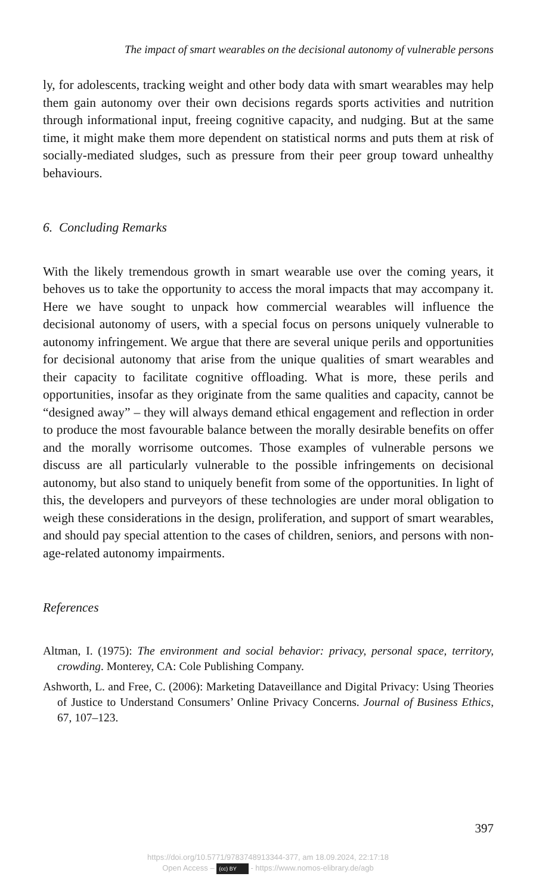The impact of smart wearables on the decisional autonomy of vulnerable persons
ly, for adolescents, tracking weight and other body data with smart wearables may help them gain autonomy over their own decisions regards sports activities and nutrition through informational input, freeing cognitive capacity, and nudging. But at the same time, it might make them more dependent on statistical norms and puts them at risk of socially-mediated sludges, such as pressure from their peer group toward unhealthy behaviours.
6. Concluding Remarks
With the likely tremendous growth in smart wearable use over the coming years, it behoves us to take the opportunity to access the moral impacts that may accompany it. Here we have sought to unpack how commercial wearables will influence the decisional autonomy of users, with a special focus on persons uniquely vulnerable to autonomy infringement. We argue that there are several unique perils and opportunities for decisional autonomy that arise from the unique qualities of smart wearables and their capacity to facilitate cognitive offloading. What is more, these perils and opportunities, insofar as they originate from the same qualities and capacity, cannot be “designed away” – they will always demand ethical engagement and reflection in order to produce the most favourable balance between the morally desirable benefits on offer and the morally worrisome outcomes. Those examples of vulnerable persons we discuss are all particularly vulnerable to the possible infringements on decisional autonomy, but also stand to uniquely benefit from some of the opportunities. In light of this, the developers and purveyors of these technologies are under moral obligation to weigh these considerations in the design, proliferation, and support of smart wearables, and should pay special attention to the cases of children, seniors, and persons with non-age-related autonomy impairments.
References
Altman, I. (1975): The environment and social behavior: privacy, personal space, territory, crowding. Monterey, CA: Cole Publishing Company.
Ashworth, L. and Free, C. (2006): Marketing Dataveillance and Digital Privacy: Using Theories of Justice to Understand Consumers’ Online Privacy Concerns. Journal of Business Ethics, 67, 107–123.
397
https://doi.org/10.5771/9783748913344-377, am 18.09.2024, 22:17:18
Open Access – (cc) BY - https://www.nomos-elibrary.de/agb